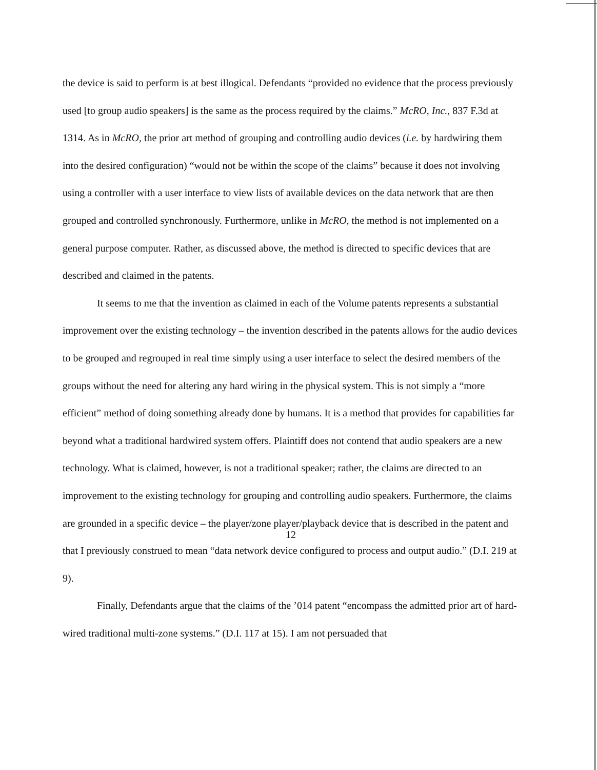the device is said to perform is at best illogical. Defendants “provided no evidence that the process previously used [to group audio speakers] is the same as the process required by the claims.” McRO, Inc., 837 F.3d at 1314. As in McRO, the prior art method of grouping and controlling audio devices (i.e. by hardwiring them into the desired configuration) “would not be within the scope of the claims” because it does not involving using a controller with a user interface to view lists of available devices on the data network that are then grouped and controlled synchronously. Furthermore, unlike in McRO, the method is not implemented on a general purpose computer. Rather, as discussed above, the method is directed to specific devices that are described and claimed in the patents.
It seems to me that the invention as claimed in each of the Volume patents represents a substantial improvement over the existing technology – the invention described in the patents allows for the audio devices to be grouped and regrouped in real time simply using a user interface to select the desired members of the groups without the need for altering any hard wiring in the physical system. This is not simply a “more efficient” method of doing something already done by humans. It is a method that provides for capabilities far beyond what a traditional hardwired system offers. Plaintiff does not contend that audio speakers are a new technology. What is claimed, however, is not a traditional speaker; rather, the claims are directed to an improvement to the existing technology for grouping and controlling audio speakers. Furthermore, the claims are grounded in a specific device – the player/zone player/playback device that is described in the patent and that I previously construed to mean “data network device configured to process and output audio.” (D.I. 219 at 9).
Finally, Defendants argue that the claims of the ’014 patent “encompass the admitted prior art of hard-wired traditional multi-zone systems.” (D.I. 117 at 15). I am not persuaded that
12